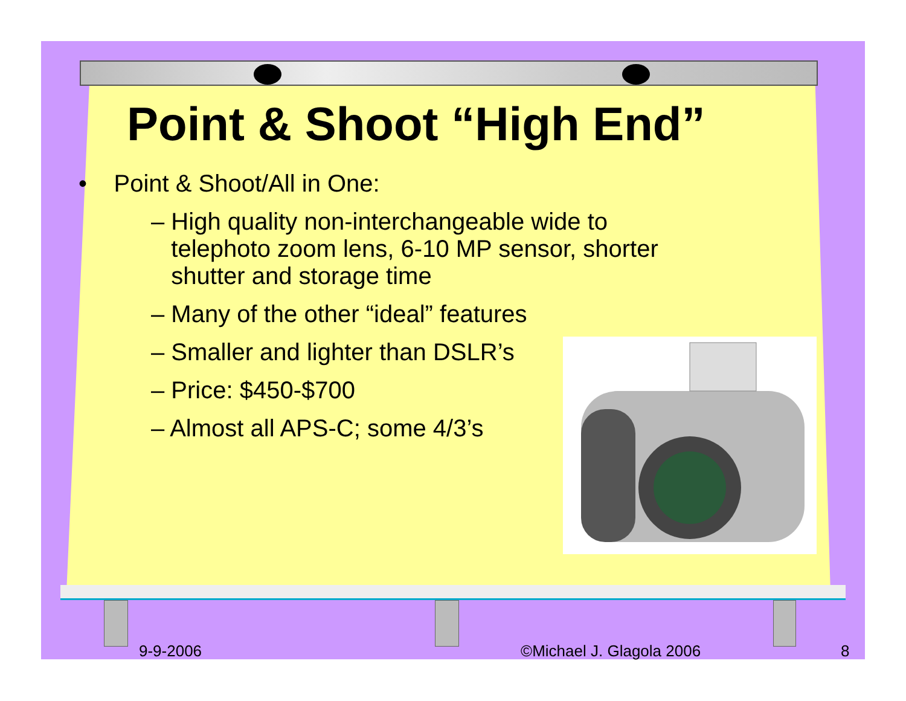Point & Shoot “High End”
• Point & Shoot/All in One:
– High quality non-interchangeable wide to
telephoto zoom lens, 6-10 MP sensor, shorter
shutter and storage time
– Many of the other “ideal” features
– Smaller and lighter than DSLR’s
– Price: $450-$700
– Almost all APS-C; some 4/3’s
9-9-2006 ©Michael J. Glagola 2006 8